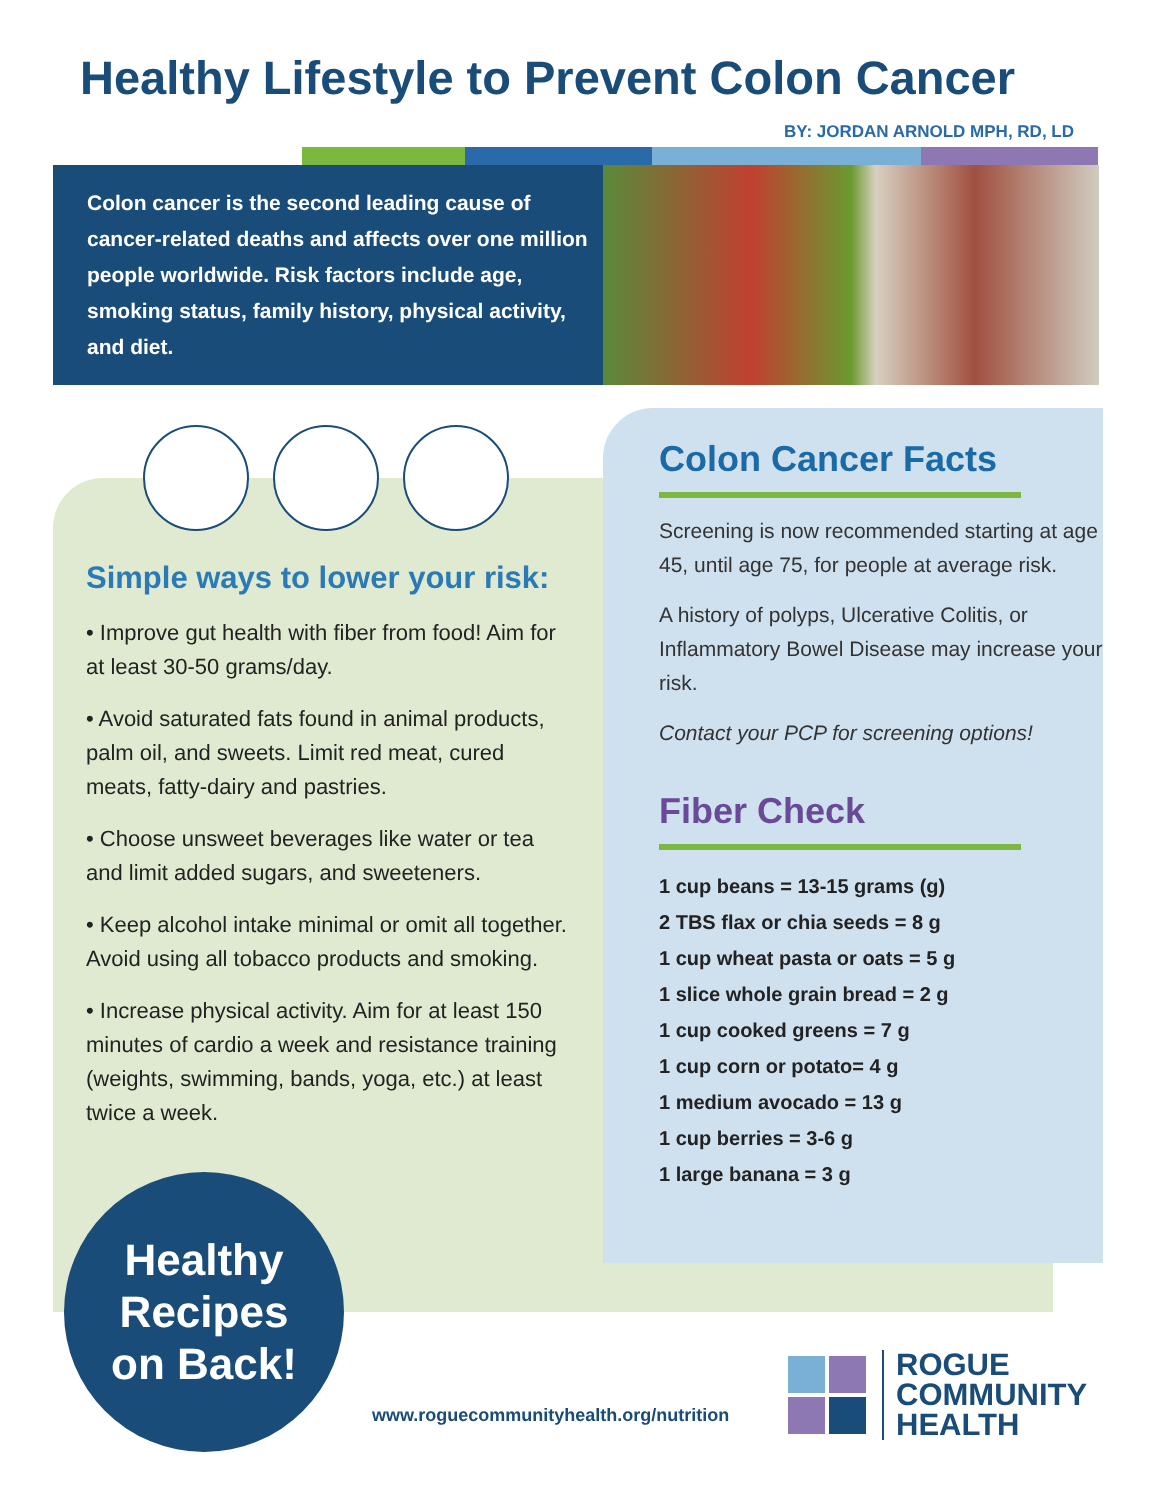Healthy Lifestyle to Prevent Colon Cancer
BY: JORDAN ARNOLD MPH, RD, LD
Colon cancer is the second leading cause of cancer-related deaths and affects over one million people worldwide. Risk factors include age, smoking status, family history, physical activity, and diet.
Simple ways to lower your risk:
• Improve gut health with fiber from food! Aim for at least 30-50 grams/day.
• Avoid saturated fats found in animal products, palm oil, and sweets. Limit red meat, cured meats, fatty-dairy and pastries.
• Choose unsweet beverages like water or tea and limit added sugars, and sweeteners.
• Keep alcohol intake minimal or omit all together. Avoid using all tobacco products and smoking.
• Increase physical activity. Aim for at least 150 minutes of cardio a week and resistance training (weights, swimming, bands, yoga, etc.) at least twice a week.
Colon Cancer Facts
Screening is now recommended starting at age 45, until age 75, for people at average risk.
A history of polyps, Ulcerative Colitis, or Inflammatory Bowel Disease may increase your risk.
Contact your PCP for screening options!
Fiber Check
1 cup beans = 13-15 grams (g)
2 TBS flax or chia seeds = 8 g
1 cup wheat pasta or oats = 5 g
1 slice whole grain bread = 2 g
1 cup cooked greens = 7 g
1 cup corn or potato= 4 g
1 medium avocado = 13 g
1 cup berries = 3-6 g
1 large banana = 3 g
Healthy
Recipes
on Back!
www.roguecommunityhealth.org/nutrition
ROGUE
COMMUNITY
HEALTH